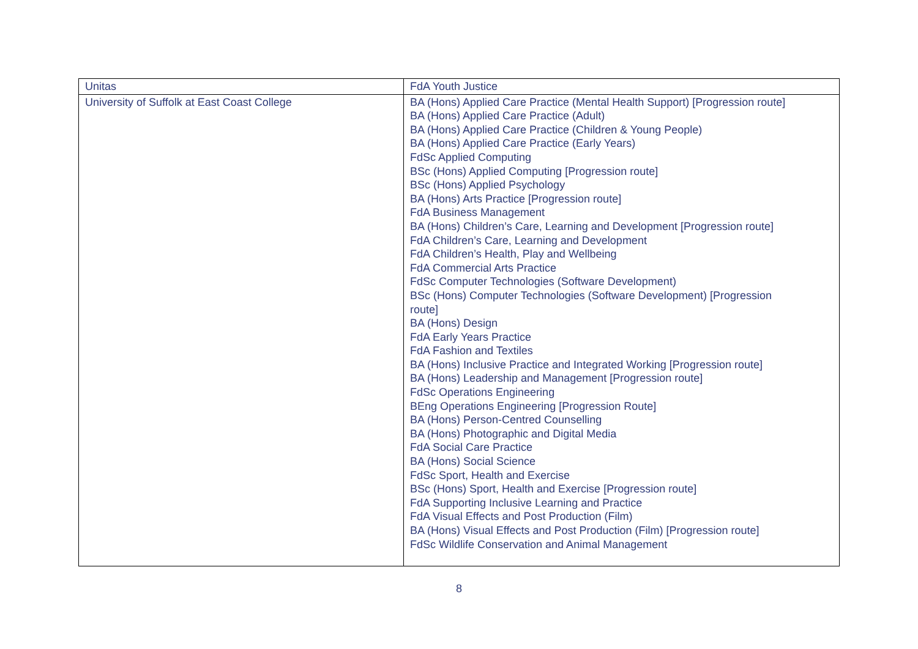| Unitas | FdA Youth Justice |
| University of Suffolk at East Coast College | BA (Hons) Applied Care Practice (Mental Health Support) [Progression route] BA (Hons) Applied Care Practice (Adult) BA (Hons) Applied Care Practice (Children & Young People) BA (Hons) Applied Care Practice (Early Years) FdSc Applied Computing BSc (Hons) Applied Computing [Progression route] BSc (Hons) Applied Psychology BA (Hons) Arts Practice [Progression route] FdA Business Management BA (Hons) Children’s Care, Learning and Development [Progression route] FdA Children’s Care, Learning and Development FdA Children’s Health, Play and Wellbeing FdA Commercial Arts Practice FdSc Computer Technologies (Software Development) BSc (Hons) Computer Technologies (Software Development) [Progression route] BA (Hons) Design FdA Early Years Practice FdA Fashion and Textiles BA (Hons) Inclusive Practice and Integrated Working [Progression route] BA (Hons) Leadership and Management [Progression route] FdSc Operations Engineering BEng Operations Engineering [Progression Route] BA (Hons) Person-Centred Counselling BA (Hons) Photographic and Digital Media FdA Social Care Practice BA (Hons) Social Science FdSc Sport, Health and Exercise BSc (Hons) Sport, Health and Exercise [Progression route] FdA Supporting Inclusive Learning and Practice FdA Visual Effects and Post Production (Film) BA (Hons) Visual Effects and Post Production (Film) [Progression route] FdSc Wildlife Conservation and Animal Management |
8